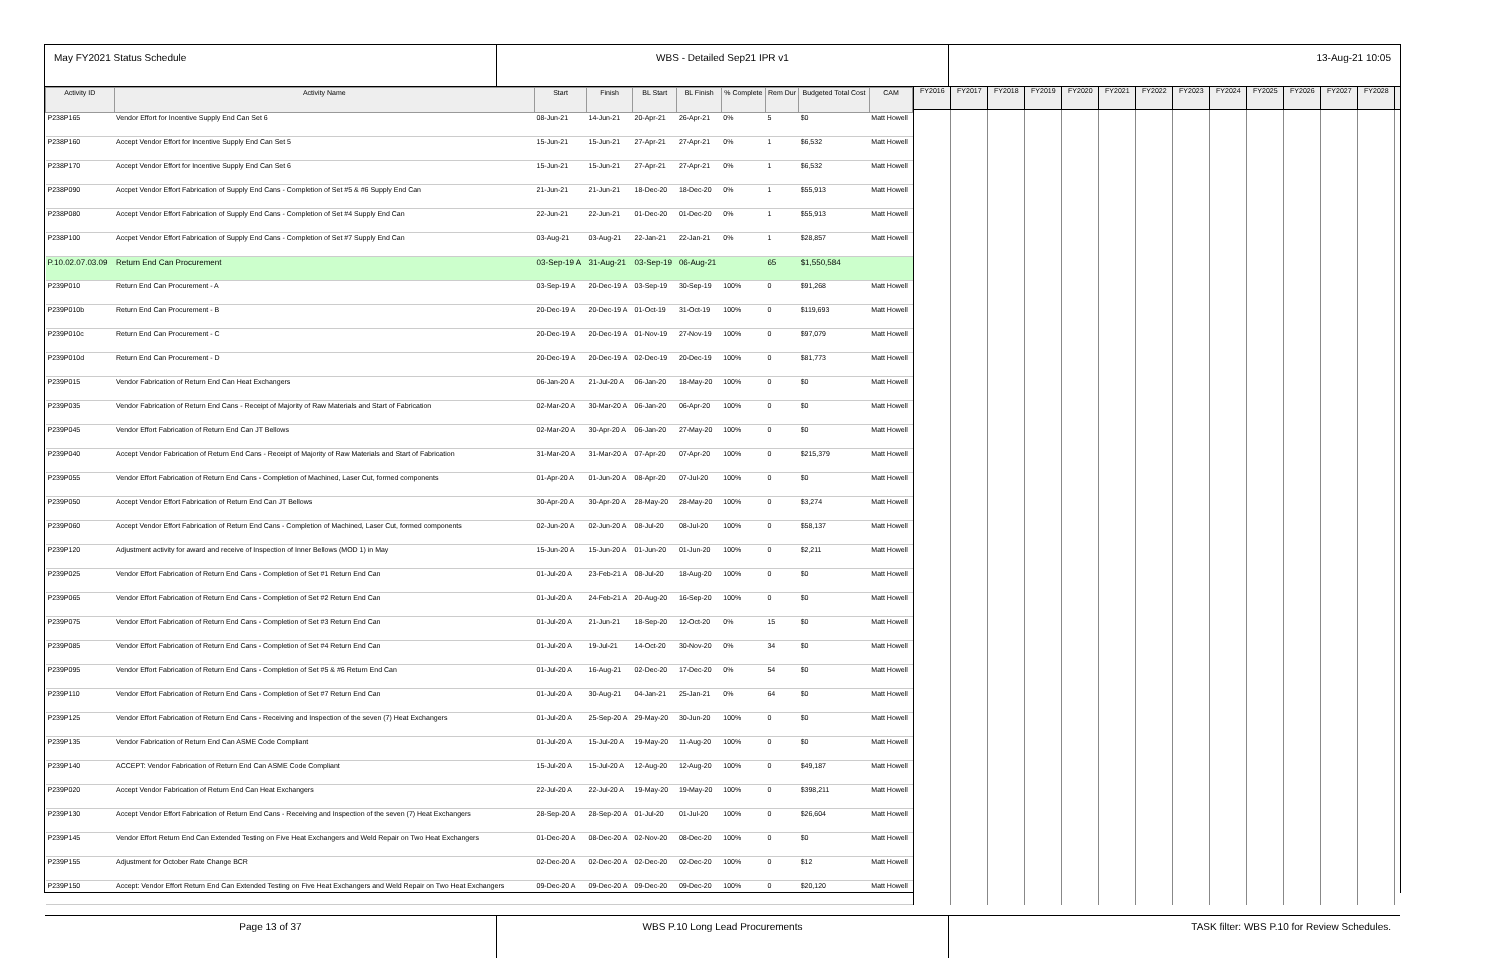May FY2021 Status Schedule WBS - Detailed Sep21 IPR v1 13-Aug-21 10:05
| Activity ID | Activity Name | Start | Finish | BL Start | BL Finish | % Complete | Rem Dur | Budgeted Total Cost | CAM |
| --- | --- | --- | --- | --- | --- | --- | --- | --- | --- |
| P238P165 | Vendor Effort for Incentive Supply End Can Set 6 | 08-Jun-21 | 14-Jun-21 | 20-Apr-21 | 26-Apr-21 | 0% | 5 | $0 | Matt Howell |
| P238P160 | Accept Vendor Effort for Incentive Supply End Can Set 5 | 15-Jun-21 | 15-Jun-21 | 27-Apr-21 | 27-Apr-21 | 0% | 1 | $6,532 | Matt Howell |
| P238P170 | Accept Vendor Effort for Incentive Supply End Can Set 6 | 15-Jun-21 | 15-Jun-21 | 27-Apr-21 | 27-Apr-21 | 0% | 1 | $6,532 | Matt Howell |
| P238P090 | Accpet Vendor Effort Fabrication of Supply End Cans - Completion of Set #5 & #6 Supply End Can | 21-Jun-21 | 21-Jun-21 | 18-Dec-20 | 18-Dec-20 | 0% | 1 | $55,913 | Matt Howell |
| P238P080 | Accept Vendor Effort Fabrication of Supply End Cans - Completion of Set #4 Supply End Can | 22-Jun-21 | 22-Jun-21 | 01-Dec-20 | 01-Dec-20 | 0% | 1 | $55,913 | Matt Howell |
| P238P100 | Accpet Vendor Effort Fabrication of Supply End Cans - Completion of Set #7 Supply End Can | 03-Aug-21 | 03-Aug-21 | 22-Jan-21 | 22-Jan-21 | 0% | 1 | $28,857 | Matt Howell |
| P.10.02.07.03.09 | Return End Can Procurement | 03-Sep-19 A | 31-Aug-21 | 03-Sep-19 | 06-Aug-21 | | 65 | $1,550,584 | |
| P239P010 | Return End Can Procurement - A | 03-Sep-19 A | 20-Dec-19 A | 03-Sep-19 | 30-Sep-19 | 100% | 0 | $91,268 | Matt Howell |
| P239P010b | Return End Can Procurement - B | 20-Dec-19 A | 20-Dec-19 A | 01-Oct-19 | 31-Oct-19 | 100% | 0 | $119,693 | Matt Howell |
| P239P010c | Return End Can Procurement - C | 20-Dec-19 A | 20-Dec-19 A | 01-Nov-19 | 27-Nov-19 | 100% | 0 | $97,079 | Matt Howell |
| P239P010d | Return End Can Procurement - D | 20-Dec-19 A | 20-Dec-19 A | 02-Dec-19 | 20-Dec-19 | 100% | 0 | $81,773 | Matt Howell |
| P239P015 | Vendor Fabrication of Return End Can Heat Exchangers | 06-Jan-20 A | 21-Jul-20 A | 06-Jan-20 | 18-May-20 | 100% | 0 | $0 | Matt Howell |
| P239P035 | Vendor Fabrication of Return End Cans - Receipt of Majority of Raw Materials and Start of Fabrication | 02-Mar-20 A | 30-Mar-20 A | 06-Jan-20 | 06-Apr-20 | 100% | 0 | $0 | Matt Howell |
| P239P045 | Vendor Effort Fabrication of Return End Can JT Bellows | 02-Mar-20 A | 30-Apr-20 A | 06-Jan-20 | 27-May-20 | 100% | 0 | $0 | Matt Howell |
| P239P040 | Accept Vendor Fabrication of Return End Cans - Receipt of Majority of Raw Materials and Start of Fabrication | 31-Mar-20 A | 31-Mar-20 A | 07-Apr-20 | 07-Apr-20 | 100% | 0 | $215,379 | Matt Howell |
| P239P055 | Vendor Effort Fabrication of Return End Cans - Completion of Machined, Laser Cut, formed components | 01-Apr-20 A | 01-Jun-20 A | 08-Apr-20 | 07-Jul-20 | 100% | 0 | $0 | Matt Howell |
| P239P050 | Accept Vendor Effort Fabrication of Return End Can JT Bellows | 30-Apr-20 A | 30-Apr-20 A | 28-May-20 | 28-May-20 | 100% | 0 | $3,274 | Matt Howell |
| P239P060 | Accept Vendor Effort Fabrication of Return End Cans - Completion of Machined, Laser Cut, formed components | 02-Jun-20 A | 02-Jun-20 A | 08-Jul-20 | 08-Jul-20 | 100% | 0 | $58,137 | Matt Howell |
| P239P120 | Adjustment activity for award and receive of Inspection of Inner Bellows (MOD 1) in May | 15-Jun-20 A | 15-Jun-20 A | 01-Jun-20 | 01-Jun-20 | 100% | 0 | $2,211 | Matt Howell |
| P239P025 | Vendor Effort Fabrication of Return End Cans - Completion of Set #1 Return End Can | 01-Jul-20 A | 23-Feb-21 A | 08-Jul-20 | 18-Aug-20 | 100% | 0 | $0 | Matt Howell |
| P239P065 | Vendor Effort Fabrication of Return End Cans - Completion of Set #2 Return End Can | 01-Jul-20 A | 24-Feb-21 A | 20-Aug-20 | 16-Sep-20 | 100% | 0 | $0 | Matt Howell |
| P239P075 | Vendor Effort Fabrication of Return End Cans - Completion of Set #3 Return End Can | 01-Jul-20 A | 21-Jun-21 | 18-Sep-20 | 12-Oct-20 | 0% | 15 | $0 | Matt Howell |
| P239P085 | Vendor Effort Fabrication of Return End Cans - Completion of Set #4 Return End Can | 01-Jul-20 A | 19-Jul-21 | 14-Oct-20 | 30-Nov-20 | 0% | 34 | $0 | Matt Howell |
| P239P095 | Vendor Effort Fabrication of Return End Cans - Completion of Set #5 & #6 Return End Can | 01-Jul-20 A | 16-Aug-21 | 02-Dec-20 | 17-Dec-20 | 0% | 54 | $0 | Matt Howell |
| P239P110 | Vendor Effort Fabrication of Return End Cans - Completion of Set #7 Return End Can | 01-Jul-20 A | 30-Aug-21 | 04-Jan-21 | 25-Jan-21 | 0% | 64 | $0 | Matt Howell |
| P239P125 | Vendor Effort Fabrication of Return End Cans - Receiving and Inspection of the seven (7) Heat Exchangers | 01-Jul-20 A | 25-Sep-20 A | 29-May-20 | 30-Jun-20 | 100% | 0 | $0 | Matt Howell |
| P239P135 | Vendor Fabrication of Return End Can ASME Code Compliant | 01-Jul-20 A | 15-Jul-20 A | 19-May-20 | 11-Aug-20 | 100% | 0 | $0 | Matt Howell |
| P239P140 | ACCEPT: Vendor Fabrication of Return End Can ASME Code Compliant | 15-Jul-20 A | 15-Jul-20 A | 12-Aug-20 | 12-Aug-20 | 100% | 0 | $49,187 | Matt Howell |
| P239P020 | Accept Vendor Fabrication of Return End Can Heat Exchangers | 22-Jul-20 A | 22-Jul-20 A | 19-May-20 | 19-May-20 | 100% | 0 | $398,211 | Matt Howell |
| P239P130 | Accept Vendor Effort Fabrication of Return End Cans - Receiving and Inspection of the seven (7) Heat Exchangers | 28-Sep-20 A | 28-Sep-20 A | 01-Jul-20 | 01-Jul-20 | 100% | 0 | $26,604 | Matt Howell |
| P239P145 | Vendor Effort Return End Can Extended Testing on Five Heat Exchangers and Weld Repair on Two Heat Exchangers | 01-Dec-20 A | 08-Dec-20 A | 02-Nov-20 | 08-Dec-20 | 100% | 0 | $0 | Matt Howell |
| P239P155 | Adjustment for October Rate Change BCR | 02-Dec-20 A | 02-Dec-20 A | 02-Dec-20 | 02-Dec-20 | 100% | 0 | $12 | Matt Howell |
| P239P150 | Accept: Vendor Effort Return End Can Extended Testing on Five Heat Exchangers and Weld Repair on Two Heat Exchangers | 09-Dec-20 A | 09-Dec-20 A | 09-Dec-20 | 09-Dec-20 | 100% | 0 | $20,120 | Matt Howell |
FY2016 FY2017 FY2018 FY2019 FY2020 FY2021 FY2022 FY2023 FY2024 FY2025 FY2026 FY2027 FY2028
Page 13 of 37 WBS P.10 Long Lead Procurements
TASK filter: WBS P.10 for Review Schedules.